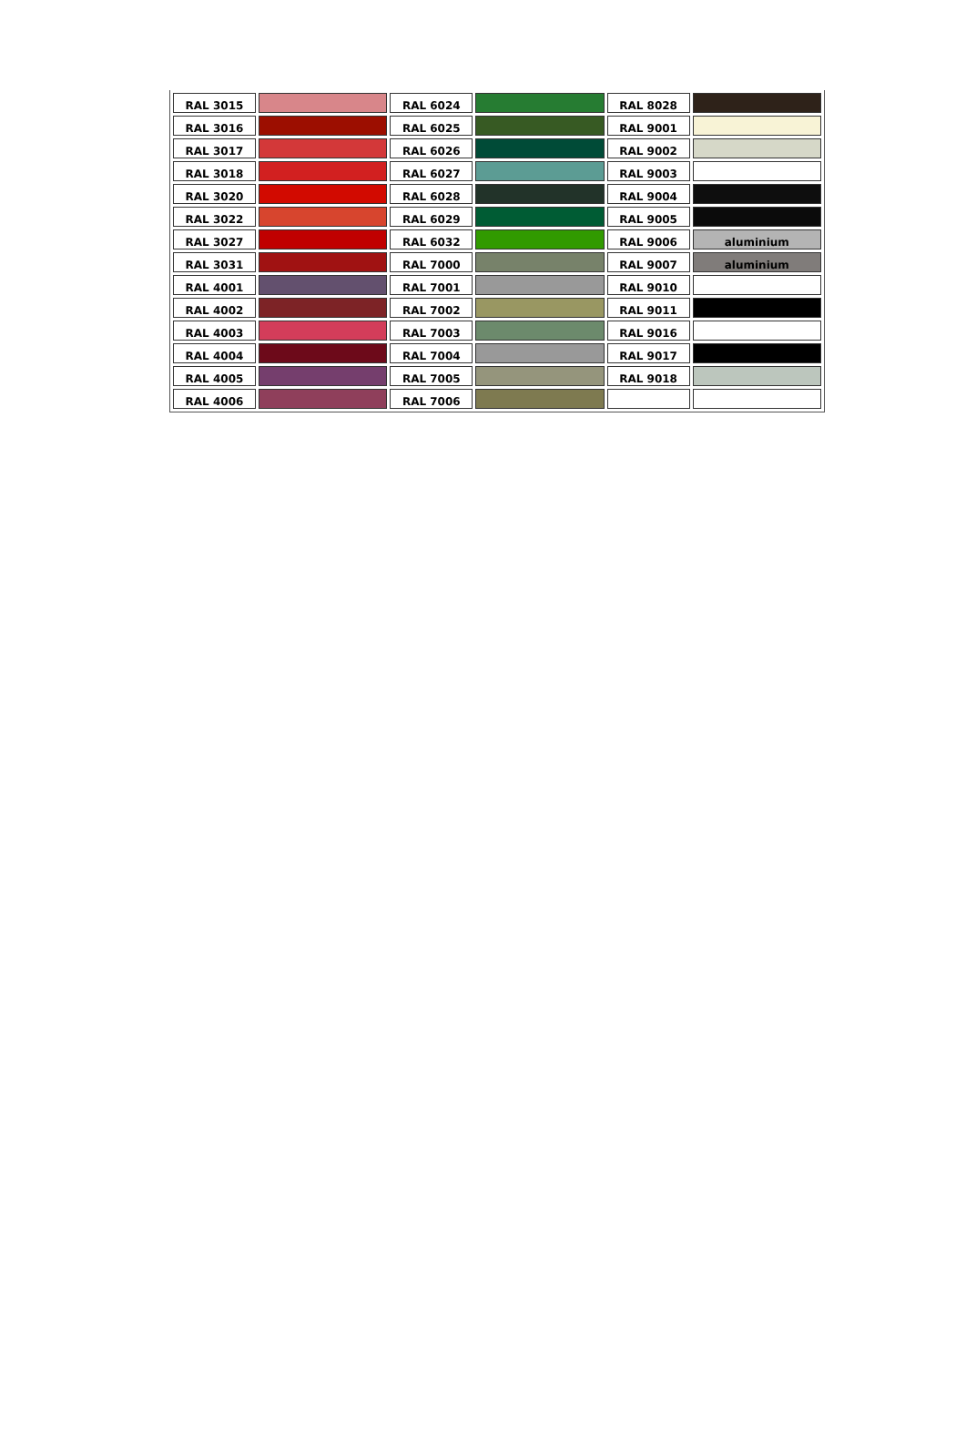| RAL 3015 | | RAL 6024 | | RAL 8028 | |
| RAL 3016 | | RAL 6025 | | RAL 9001 | |
| RAL 3017 | | RAL 6026 | | RAL 9002 | |
| RAL 3018 | | RAL 6027 | | RAL 9003 | |
| RAL 3020 | | RAL 6028 | | RAL 9004 | |
| RAL 3022 | | RAL 6029 | | RAL 9005 | |
| RAL 3027 | | RAL 6032 | | RAL 9006 | aluminium |
| RAL 3031 | | RAL 7000 | | RAL 9007 | aluminium |
| RAL 4001 | | RAL 7001 | | RAL 9010 | |
| RAL 4002 | | RAL 7002 | | RAL 9011 | |
| RAL 4003 | | RAL 7003 | | RAL 9016 | |
| RAL 4004 | | RAL 7004 | | RAL 9017 | |
| RAL 4005 | | RAL 7005 | | RAL 9018 | |
| RAL 4006 | | RAL 7006 | | | |